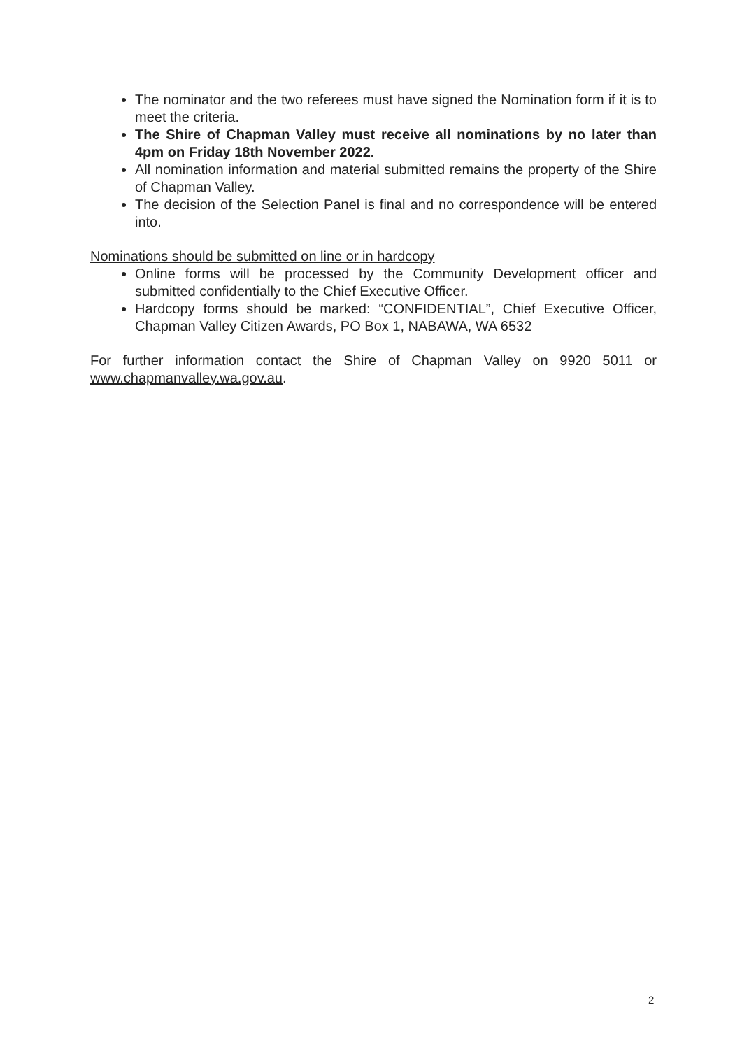The nominator and the two referees must have signed the Nomination form if it is to meet the criteria.
The Shire of Chapman Valley must receive all nominations by no later than 4pm on Friday 18th November 2022.
All nomination information and material submitted remains the property of the Shire of Chapman Valley.
The decision of the Selection Panel is final and no correspondence will be entered into.
Nominations should be submitted on line or in hardcopy
Online forms will be processed by the Community Development officer and submitted confidentially to the Chief Executive Officer.
Hardcopy forms should be marked: “CONFIDENTIAL”, Chief Executive Officer, Chapman Valley Citizen Awards, PO Box 1, NABAWA, WA 6532
For further information contact the Shire of Chapman Valley on 9920 5011 or www.chapmanvalley.wa.gov.au.
2